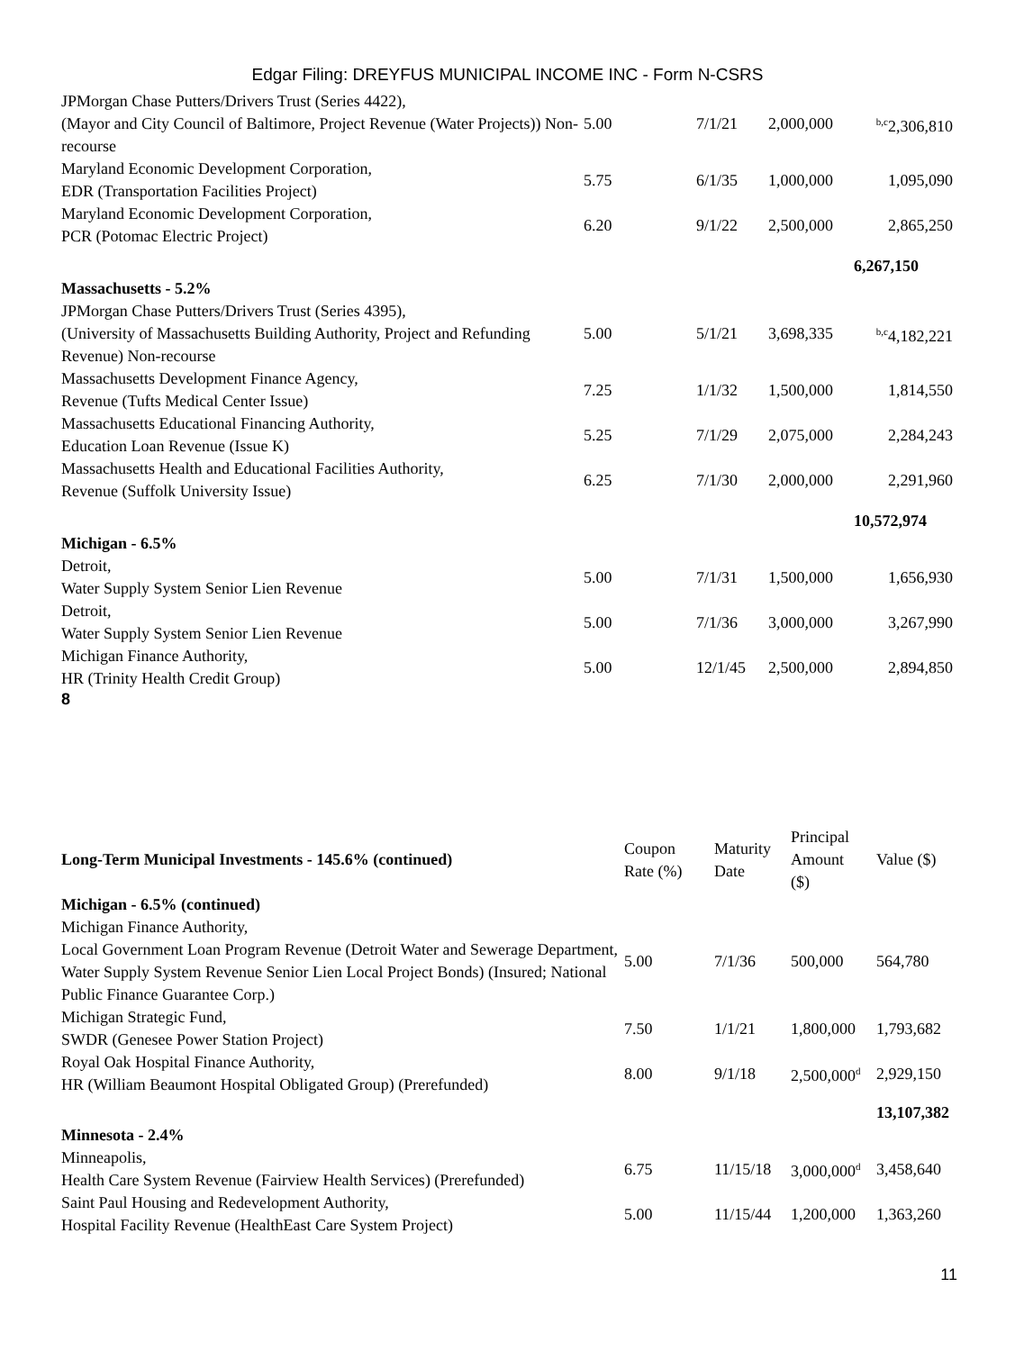Edgar Filing: DREYFUS MUNICIPAL INCOME INC - Form N-CSRS
| JPMorgan Chase Putters/Drivers Trust (Series 4422), (Mayor and City Council of Baltimore, Project Revenue (Water Projects)) Non-recourse | 5.00 | 7/1/21 | 2,000,000 | <sup>b,c</sup>2,306,810 |
| Maryland Economic Development Corporation, EDR (Transportation Facilities Project) | 5.75 | 6/1/35 | 1,000,000 | 1,095,090 |
| Maryland Economic Development Corporation, PCR (Potomac Electric Project) | 6.20 | 9/1/22 | 2,500,000 | 2,865,250 |
| | | | | 6,267,150 |
| Massachusetts - 5.2% | | | | |
| JPMorgan Chase Putters/Drivers Trust (Series 4395), (University of Massachusetts Building Authority, Project and Refunding Revenue) Non-recourse | 5.00 | 5/1/21 | 3,698,335 | <sup>b,c</sup>4,182,221 |
| Massachusetts Development Finance Agency, Revenue (Tufts Medical Center Issue) | 7.25 | 1/1/32 | 1,500,000 | 1,814,550 |
| Massachusetts Educational Financing Authority, Education Loan Revenue (Issue K) | 5.25 | 7/1/29 | 2,075,000 | 2,284,243 |
| Massachusetts Health and Educational Facilities Authority, Revenue (Suffolk University Issue) | 6.25 | 7/1/30 | 2,000,000 | 2,291,960 |
| | | | | 10,572,974 |
| Michigan - 6.5% | | | | |
| Detroit, Water Supply System Senior Lien Revenue | 5.00 | 7/1/31 | 1,500,000 | 1,656,930 |
| Detroit, Water Supply System Senior Lien Revenue | 5.00 | 7/1/36 | 3,000,000 | 3,267,990 |
| Michigan Finance Authority, HR (Trinity Health Credit Group) | 5.00 | 12/1/45 | 2,500,000 | 2,894,850 |
8
| Long-Term Municipal Investments - 145.6% (continued) | Coupon Rate (%) | Maturity Date | Principal Amount ($) | Value ($) |
| Michigan - 6.5% (continued) | | | | |
| Michigan Finance Authority, Local Government Loan Program Revenue (Detroit Water and Sewerage Department, Water Supply System Revenue Senior Lien Local Project Bonds) (Insured; National Public Finance Guarantee Corp.) | 5.00 | 7/1/36 | 500,000 | 564,780 |
| Michigan Strategic Fund, SWDR (Genesee Power Station Project) | 7.50 | 1/1/21 | 1,800,000 | 1,793,682 |
| Royal Oak Hospital Finance Authority, HR (William Beaumont Hospital Obligated Group) (Prerefunded) | 8.00 | 9/1/18 | 2,500,000<sup>d</sup> | 2,929,150 |
| | | | | 13,107,382 |
| Minnesota - 2.4% | | | | |
| Minneapolis, Health Care System Revenue (Fairview Health Services) (Prerefunded) | 6.75 | 11/15/18 | 3,000,000<sup>d</sup> | 3,458,640 |
| Saint Paul Housing and Redevelopment Authority, Hospital Facility Revenue (HealthEast Care System Project) | 5.00 | 11/15/44 | 1,200,000 | 1,363,260 |
11